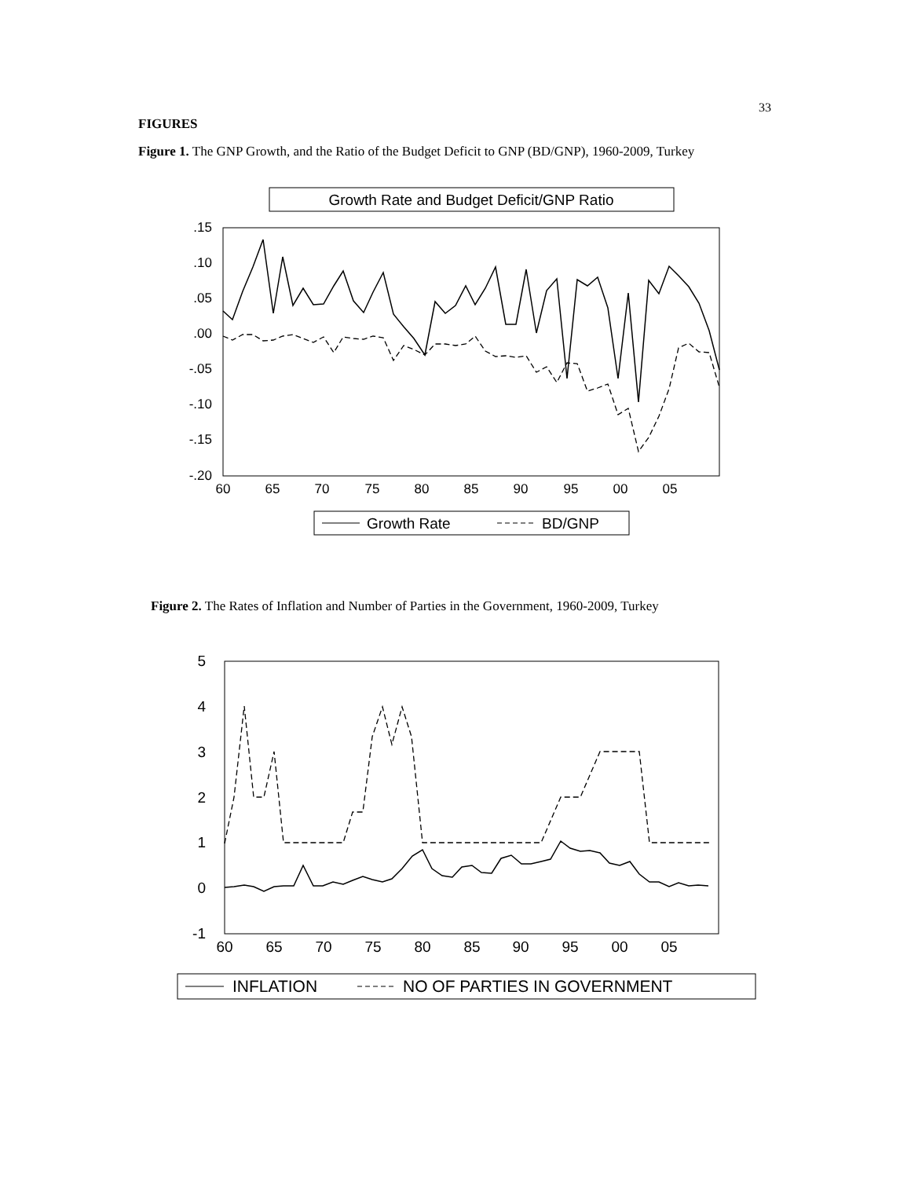33
FIGURES
Figure 1. The GNP Growth, and the Ratio of the Budget Deficit to GNP (BD/GNP), 1960-2009, Turkey
Growth Rate and Budget Deficit/GNP Ratio
.15
.10
.05
.00
-.05
-.10
-.15
-.20
60
65
70
75
80
85
90
95
00
05
Growth Rate
BD/GNP
Figure 2. The Rates of Inflation and Number of Parties in the Government, 1960-2009, Turkey
5
4
3
2
1
0
-1
60
65
70
75
80
85
90
95
00
05
INFLATION
NO OF PARTIES IN GOVERNMENT